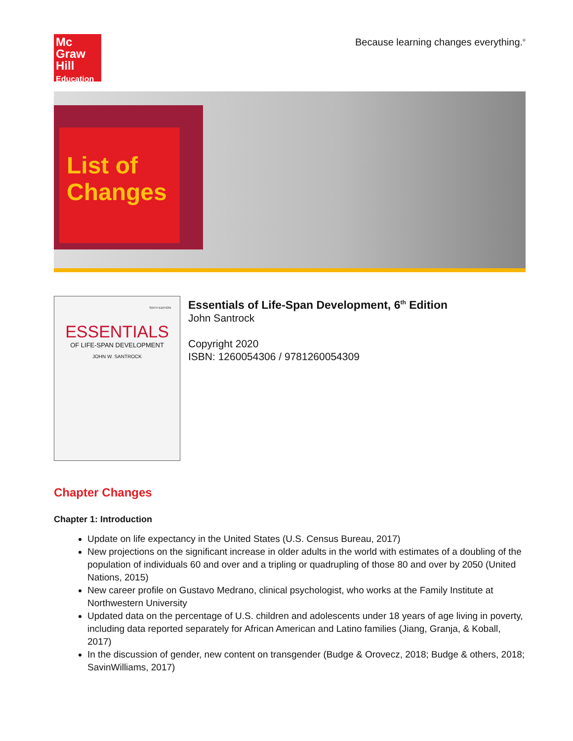Mc
Graw
Hill
Education
Because learning changes everything.<sup>®</sup>
List of Changes
SIXTH EDITION
ESSENTIALS
OF LIFE-SPAN DEVELOPMENT
JOHN W. SANTROCK
Essentials of Life-Span Development, 6<sup>th</sup> Edition
John Santrock
Copyright 2020
ISBN: 1260054306 / 9781260054309
Chapter Changes
Chapter 1: Introduction
Update on life expectancy in the United States (U.S. Census Bureau, 2017)
New projections on the significant increase in older adults in the world with estimates of a doubling of the population of individuals 60 and over and a tripling or quadrupling of those 80 and over by 2050 (United Nations, 2015)
New career profile on Gustavo Medrano, clinical psychologist, who works at the Family Institute at Northwestern University
Updated data on the percentage of U.S. children and adolescents under 18 years of age living in poverty, including data reported separately for African American and Latino families (Jiang, Granja, & Koball, 2017)
In the discussion of gender, new content on transgender (Budge & Orovecz, 2018; Budge & others, 2018; SavinWilliams, 2017)